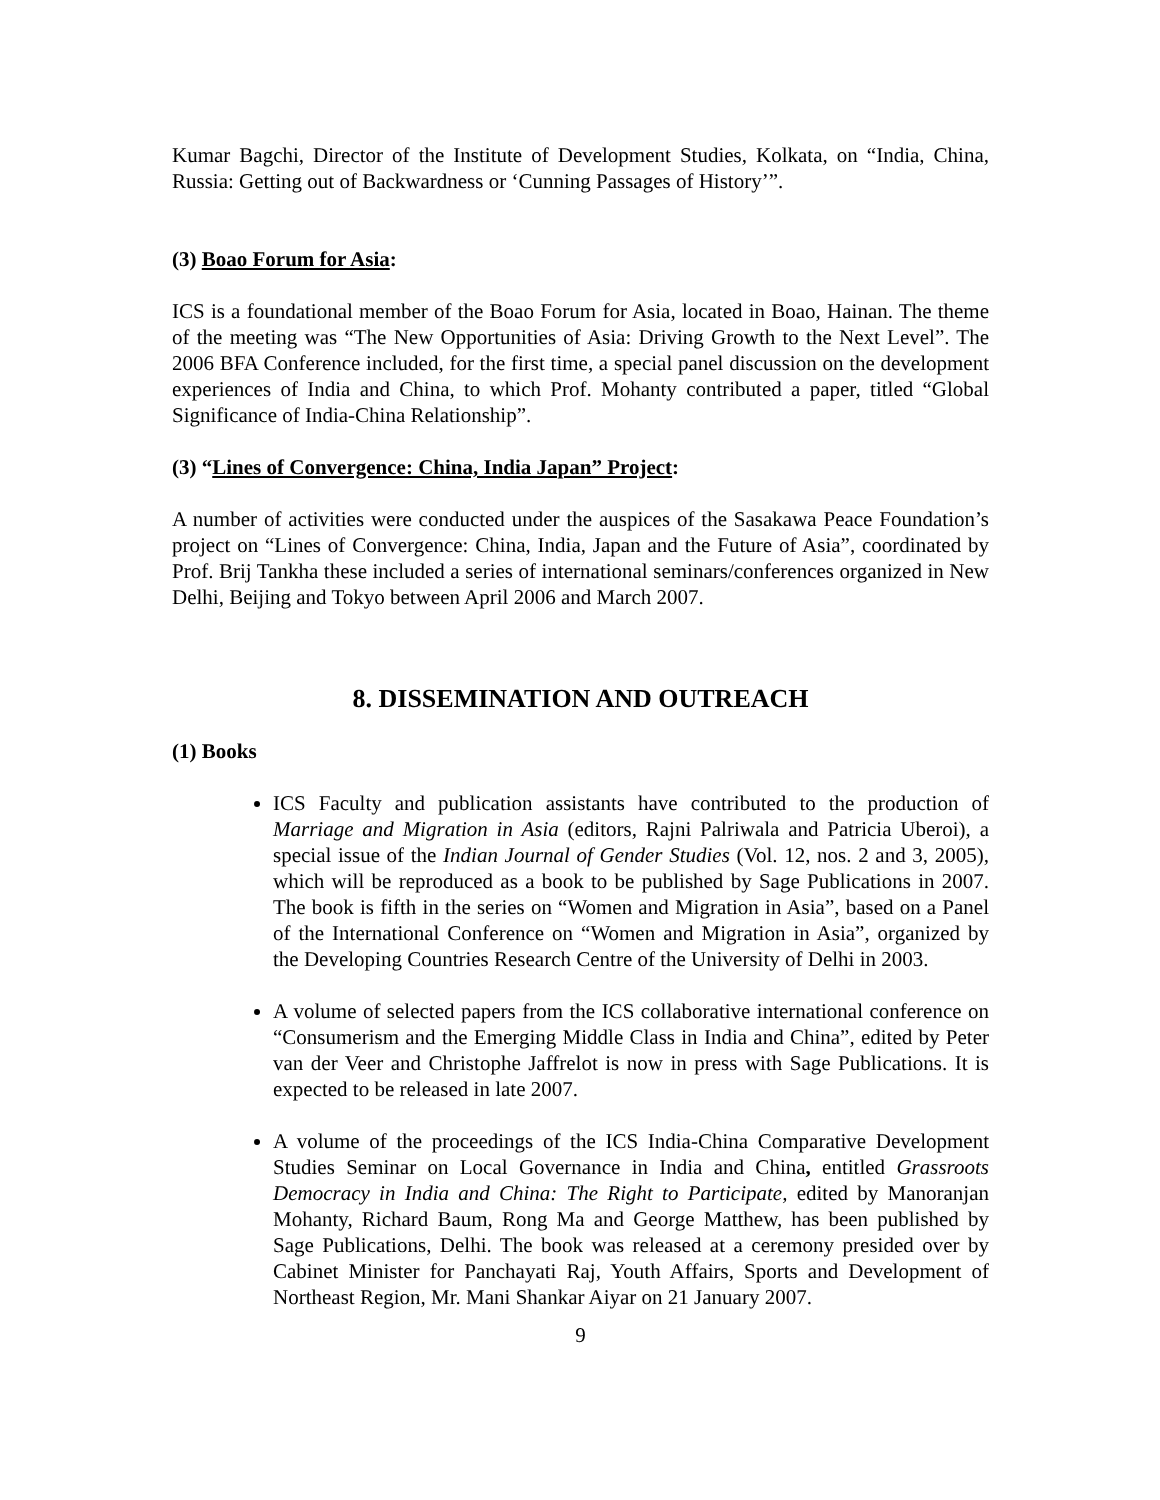Kumar Bagchi, Director of the Institute of Development Studies, Kolkata, on “India, China, Russia: Getting out of Backwardness or ‘Cunning Passages of History’”.
(3) Boao Forum for Asia:
ICS is a foundational member of the Boao Forum for Asia, located in Boao, Hainan. The theme of the meeting was “The New Opportunities of Asia: Driving Growth to the Next Level”. The 2006 BFA Conference included, for the first time, a special panel discussion on the development experiences of India and China, to which Prof. Mohanty contributed a paper, titled “Global Significance of India-China Relationship”.
(3) “Lines of Convergence: China, India Japan” Project:
A number of activities were conducted under the auspices of the Sasakawa Peace Foundation’s project on “Lines of Convergence: China, India, Japan and the Future of Asia”, coordinated by Prof. Brij Tankha these included a series of international seminars/conferences organized in New Delhi, Beijing and Tokyo between April 2006 and March 2007.
8. DISSEMINATION AND OUTREACH
(1) Books
ICS Faculty and publication assistants have contributed to the production of Marriage and Migration in Asia (editors, Rajni Palriwala and Patricia Uberoi), a special issue of the Indian Journal of Gender Studies (Vol. 12, nos. 2 and 3, 2005), which will be reproduced as a book to be published by Sage Publications in 2007. The book is fifth in the series on “Women and Migration in Asia”, based on a Panel of the International Conference on “Women and Migration in Asia”, organized by the Developing Countries Research Centre of the University of Delhi in 2003.
A volume of selected papers from the ICS collaborative international conference on “Consumerism and the Emerging Middle Class in India and China”, edited by Peter van der Veer and Christophe Jaffrelot is now in press with Sage Publications. It is expected to be released in late 2007.
A volume of the proceedings of the ICS India-China Comparative Development Studies Seminar on Local Governance in India and China, entitled Grassroots Democracy in India and China: The Right to Participate, edited by Manoranjan Mohanty, Richard Baum, Rong Ma and George Matthew, has been published by Sage Publications, Delhi. The book was released at a ceremony presided over by Cabinet Minister for Panchayati Raj, Youth Affairs, Sports and Development of Northeast Region, Mr. Mani Shankar Aiyar on 21 January 2007.
9